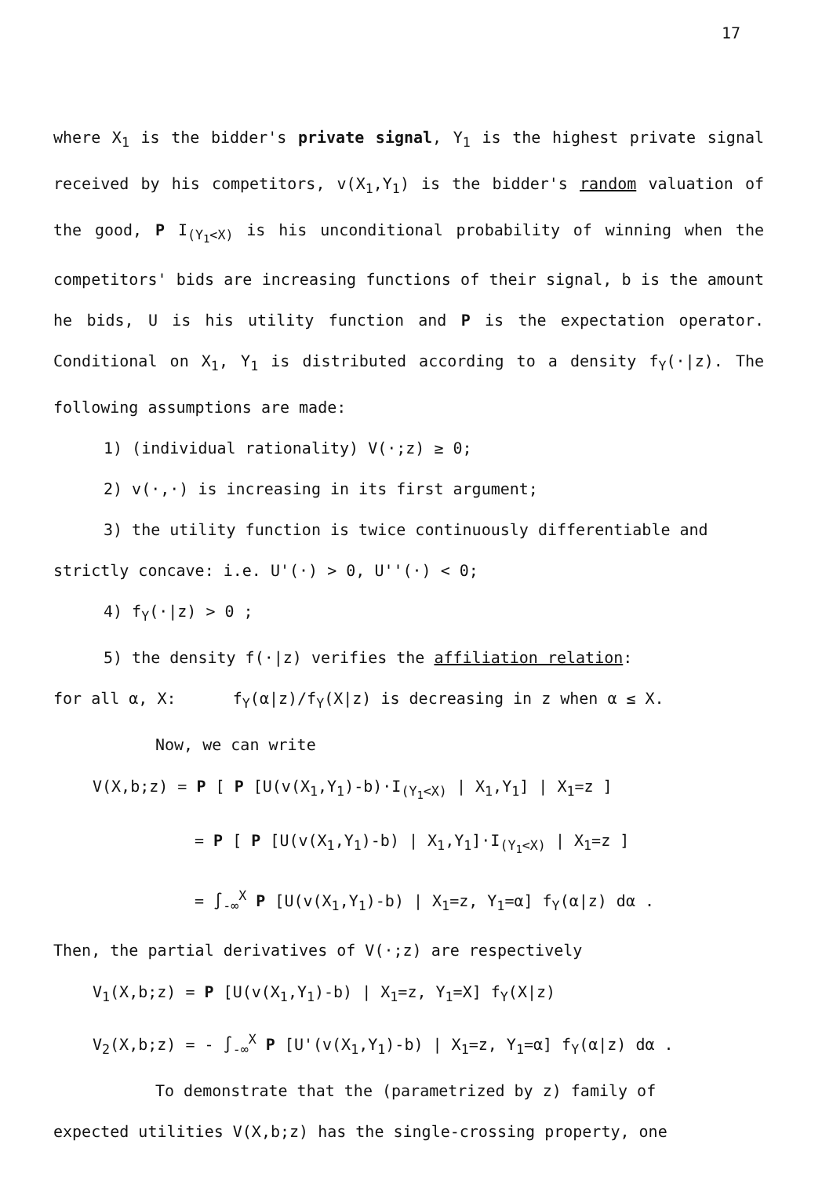17
where X<sub>1</sub> is the bidder's private signal, Y<sub>1</sub> is the highest private signal received by his competitors, v(X<sub>1</sub>,Y<sub>1</sub>) is the bidder's random valuation of the good, P I<sub>(Y<sub>1</sub><X)</sub> is his unconditional probability of winning when the competitors' bids are increasing functions of their signal, b is the amount he bids, U is his utility function and P is the expectation operator. Conditional on X<sub>1</sub>, Y<sub>1</sub> is distributed according to a density f<sub>Y</sub>(·|z). The following assumptions are made:
1) (individual rationality) V(·;z) ≥ 0;
2) v(·,·) is increasing in its first argument;
3) the utility function is twice continuously differentiable and
strictly concave: i.e. U'(·) > 0, U''(·) < 0;
4) f<sub>Y</sub>(·|z) > 0 ;
5) the density f(·|z) verifies the affiliation relation:
for all α, X: f<sub>Y</sub>(α|z)/f<sub>Y</sub>(X|z) is decreasing in z when α ≤ X.
Now, we can write
V(X,b;z) = P [ P [U(v(X<sub>1</sub>,Y<sub>1</sub>)-b)·I<sub>(Y<sub>1</sub><X)</sub> | X<sub>1</sub>,Y<sub>1</sub>] | X<sub>1</sub>=z ]
= P [ P [U(v(X<sub>1</sub>,Y<sub>1</sub>)-b) | X<sub>1</sub>,Y<sub>1</sub>]·I<sub>(Y<sub>1</sub><X)</sub> | X<sub>1</sub>=z ]
= ∫<sub>-∞</sub><sup>X</sup> P [U(v(X<sub>1</sub>,Y<sub>1</sub>)-b) | X<sub>1</sub>=z, Y<sub>1</sub>=α] f<sub>Y</sub>(α|z) dα .
Then, the partial derivatives of V(·;z) are respectively
V<sub>1</sub>(X,b;z) = P [U(v(X<sub>1</sub>,Y<sub>1</sub>)-b) | X<sub>1</sub>=z, Y<sub>1</sub>=X] f<sub>Y</sub>(X|z)
V<sub>2</sub>(X,b;z) = - ∫<sub>-∞</sub><sup>X</sup> P [U'(v(X<sub>1</sub>,Y<sub>1</sub>)-b) | X<sub>1</sub>=z, Y<sub>1</sub>=α] f<sub>Y</sub>(α|z) dα .
To demonstrate that the (parametrized by z) family of
expected utilities V(X,b;z) has the single-crossing property, one